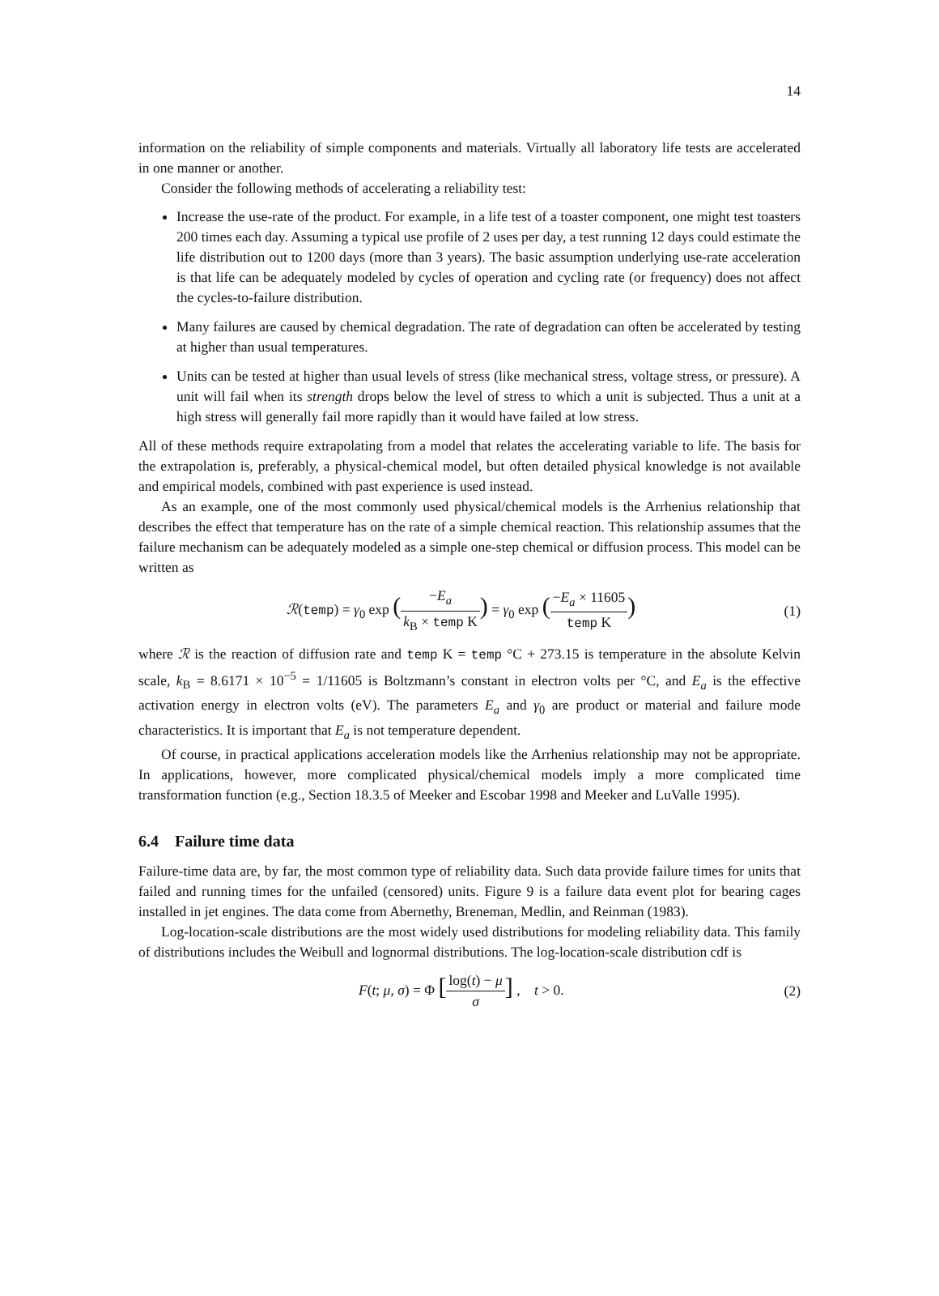14
information on the reliability of simple components and materials. Virtually all laboratory life tests are accelerated in one manner or another.
Consider the following methods of accelerating a reliability test:
Increase the use-rate of the product. For example, in a life test of a toaster component, one might test toasters 200 times each day. Assuming a typical use profile of 2 uses per day, a test running 12 days could estimate the life distribution out to 1200 days (more than 3 years). The basic assumption underlying use-rate acceleration is that life can be adequately modeled by cycles of operation and cycling rate (or frequency) does not affect the cycles-to-failure distribution.
Many failures are caused by chemical degradation. The rate of degradation can often be accelerated by testing at higher than usual temperatures.
Units can be tested at higher than usual levels of stress (like mechanical stress, voltage stress, or pressure). A unit will fail when its strength drops below the level of stress to which a unit is subjected. Thus a unit at a high stress will generally fail more rapidly than it would have failed at low stress.
All of these methods require extrapolating from a model that relates the accelerating variable to life. The basis for the extrapolation is, preferably, a physical-chemical model, but often detailed physical knowledge is not available and empirical models, combined with past experience is used instead.
As an example, one of the most commonly used physical/chemical models is the Arrhenius relationship that describes the effect that temperature has on the rate of a simple chemical reaction. This relationship assumes that the failure mechanism can be adequately modeled as a simple one-step chemical or diffusion process. This model can be written as
ℛ(temp) = γ<sub>0</sub> exp (−E<sub>a</sub> k<sub>B</sub> × temp K) = γ<sub>0</sub> exp (−E<sub>a</sub> × 11605 temp K) (1)
where ℛ is the reaction of diffusion rate and temp K = temp °C + 273.15 is temperature in the absolute Kelvin scale, k<sub>B</sub> = 8.6171 × 10<sup>−5</sup> = 1/11605 is Boltzmann’s constant in electron volts per °C, and E<sub>a</sub> is the effective activation energy in electron volts (eV). The parameters E<sub>a</sub> and γ<sub>0</sub> are product or material and failure mode characteristics. It is important that E<sub>a</sub> is not temperature dependent.
Of course, in practical applications acceleration models like the Arrhenius relationship may not be appropriate. In applications, however, more complicated physical/chemical models imply a more complicated time transformation function (e.g., Section 18.3.5 of Meeker and Escobar 1998 and Meeker and LuValle 1995).
6.4 Failure time data
Failure-time data are, by far, the most common type of reliability data. Such data provide failure times for units that failed and running times for the unfailed (censored) units. Figure 9 is a failure data event plot for bearing cages installed in jet engines. The data come from Abernethy, Breneman, Medlin, and Reinman (1983).
Log-location-scale distributions are the most widely used distributions for modeling reliability data. This family of distributions includes the Weibull and lognormal distributions. The log-location-scale distribution cdf is
F(t; μ, σ) = Φ [log(t) − μ σ] , t > 0. (2)